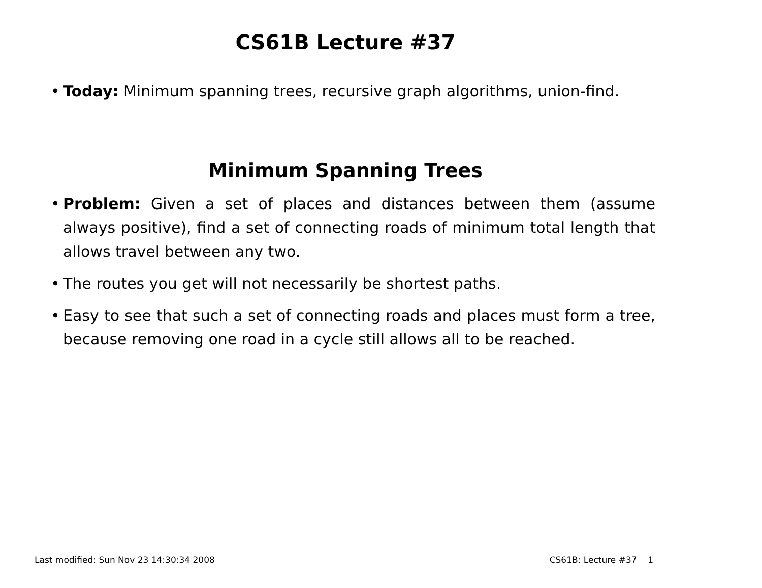CS61B Lecture #37
• Today: Minimum spanning trees, recursive graph algorithms, union-find.
Minimum Spanning Trees
• Problem: Given a set of places and distances between them (assume always positive), find a set of connecting roads of minimum total length that allows travel between any two.
• The routes you get will not necessarily be shortest paths.
• Easy to see that such a set of connecting roads and places must form a tree, because removing one road in a cycle still allows all to be reached.
Last modified: Sun Nov 23 14:30:34 2008 CS61B: Lecture #37 1